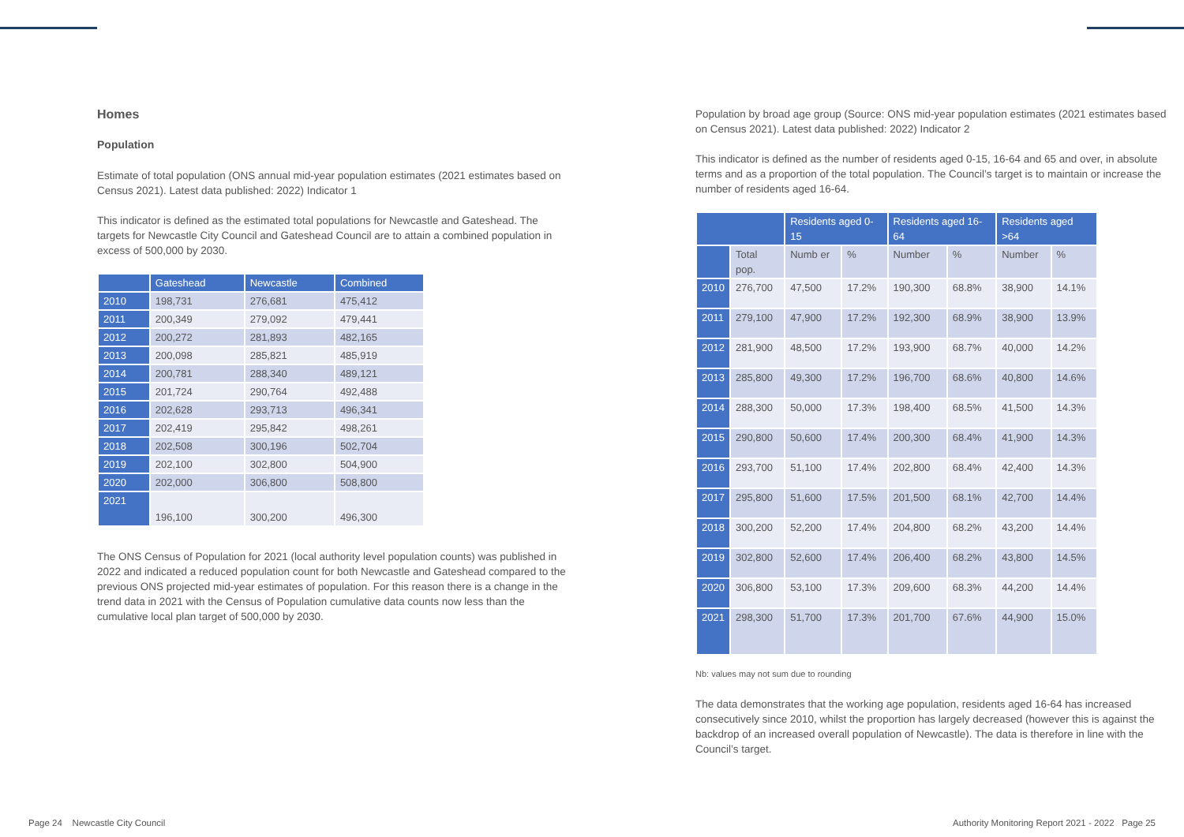Homes
Population
Estimate of total population (ONS annual mid-year population estimates (2021 estimates based on Census 2021). Latest data published: 2022) Indicator 1
This indicator is defined as the estimated total populations for Newcastle and Gateshead. The targets for Newcastle City Council and Gateshead Council are to attain a combined population in excess of 500,000 by 2030.
| | Gateshead | Newcastle | Combined |
| --- | --- | --- | --- |
| 2010 | 198,731 | 276,681 | 475,412 |
| 2011 | 200,349 | 279,092 | 479,441 |
| 2012 | 200,272 | 281,893 | 482,165 |
| 2013 | 200,098 | 285,821 | 485,919 |
| 2014 | 200,781 | 288,340 | 489,121 |
| 2015 | 201,724 | 290,764 | 492,488 |
| 2016 | 202,628 | 293,713 | 496,341 |
| 2017 | 202,419 | 295,842 | 498,261 |
| 2018 | 202,508 | 300,196 | 502,704 |
| 2019 | 202,100 | 302,800 | 504,900 |
| 2020 | 202,000 | 306,800 | 508,800 |
| 2021 | 196,100 | 300,200 | 496,300 |
The ONS Census of Population for 2021 (local authority level population counts) was published in 2022 and indicated a reduced population count for both Newcastle and Gateshead compared to the previous ONS projected mid-year estimates of population. For this reason there is a change in the trend data in 2021 with the Census of Population cumulative data counts now less than the cumulative local plan target of 500,000 by 2030.
Population by broad age group (Source: ONS mid-year population estimates (2021 estimates based on Census 2021). Latest data published: 2022) Indicator 2
This indicator is defined as the number of residents aged 0-15, 16-64 and 65 and over, in absolute terms and as a proportion of the total population. The Council’s target is to maintain or increase the number of residents aged 16-64.
| | | Residents aged 0-15 | | Residents aged 16-64 | | Residents aged >64 | |
| --- | --- | --- | --- | --- | --- | --- | --- |
| | Total pop. | Numb er | % | Number | % | Number | % |
| 2010 | 276,700 | 47,500 | 17.2% | 190,300 | 68.8% | 38,900 | 14.1% |
| 2011 | 279,100 | 47,900 | 17.2% | 192,300 | 68.9% | 38,900 | 13.9% |
| 2012 | 281,900 | 48,500 | 17.2% | 193,900 | 68.7% | 40,000 | 14.2% |
| 2013 | 285,800 | 49,300 | 17.2% | 196,700 | 68.6% | 40,800 | 14.6% |
| 2014 | 288,300 | 50,000 | 17.3% | 198,400 | 68.5% | 41,500 | 14.3% |
| 2015 | 290,800 | 50,600 | 17.4% | 200,300 | 68.4% | 41,900 | 14.3% |
| 2016 | 293,700 | 51,100 | 17.4% | 202,800 | 68.4% | 42,400 | 14.3% |
| 2017 | 295,800 | 51,600 | 17.5% | 201,500 | 68.1% | 42,700 | 14.4% |
| 2018 | 300,200 | 52,200 | 17.4% | 204,800 | 68.2% | 43,200 | 14.4% |
| 2019 | 302,800 | 52,600 | 17.4% | 206,400 | 68.2% | 43,800 | 14.5% |
| 2020 | 306,800 | 53,100 | 17.3% | 209,600 | 68.3% | 44,200 | 14.4% |
| 2021 | 298,300 | 51,700 | 17.3% | 201,700 | 67.6% | 44,900 | 15.0% |
Nb: values may not sum due to rounding
The data demonstrates that the working age population, residents aged 16-64 has increased consecutively since 2010, whilst the proportion has largely decreased (however this is against the backdrop of an increased overall population of Newcastle). The data is therefore in line with the Council’s target.
Page 24 Newcastle City Council
Authority Monitoring Report 2021 - 2022 Page 25